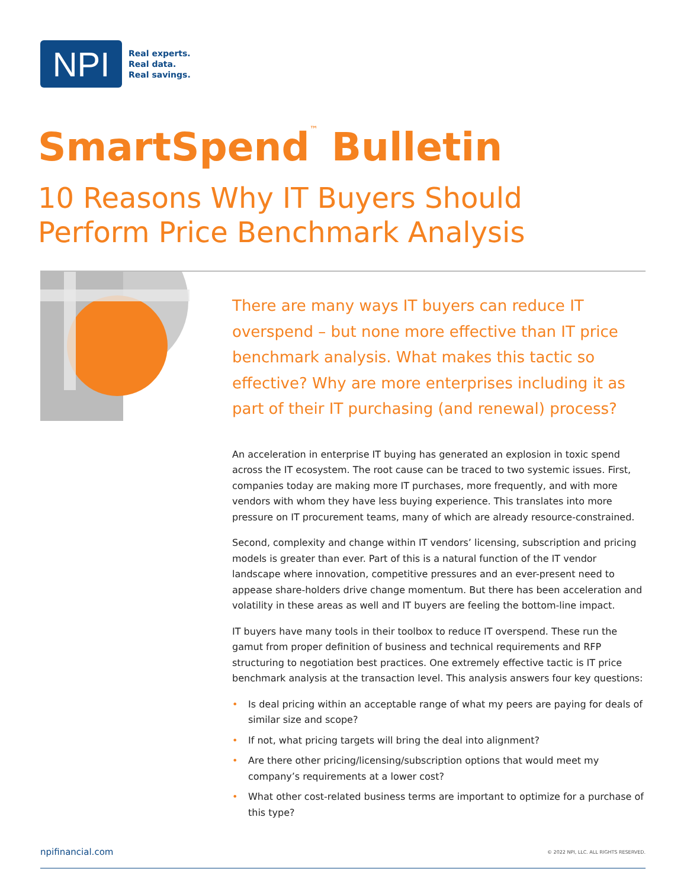NPI
Real experts.
Real data.
Real savings.
SmartSpend<sup>™</sup> Bulletin
10 Reasons Why IT Buyers Should
Perform Price Benchmark Analysis
There are many ways IT buyers can reduce IT overspend – but none more effective than IT price benchmark analysis. What makes this tactic so effective? Why are more enterprises including it as part of their IT purchasing (and renewal) process?
An acceleration in enterprise IT buying has generated an explosion in toxic spend across the IT ecosystem. The root cause can be traced to two systemic issues. First, companies today are making more IT purchases, more frequently, and with more vendors with whom they have less buying experience. This translates into more pressure on IT procurement teams, many of which are already resource-constrained.
Second, complexity and change within IT vendors’ licensing, subscription and pricing models is greater than ever. Part of this is a natural function of the IT vendor landscape where innovation, competitive pressures and an ever-present need to appease share-holders drive change momentum. But there has been acceleration and volatility in these areas as well and IT buyers are feeling the bottom-line impact.
IT buyers have many tools in their toolbox to reduce IT overspend. These run the gamut from proper definition of business and technical requirements and RFP structuring to negotiation best practices. One extremely effective tactic is IT price benchmark analysis at the transaction level. This analysis answers four key questions:
• Is deal pricing within an acceptable range of what my peers are paying for deals of similar size and scope?
• If not, what pricing targets will bring the deal into alignment?
• Are there other pricing/licensing/subscription options that would meet my company’s requirements at a lower cost?
• What other cost-related business terms are important to optimize for a purchase of this type?
npifinancial.com © 2022 NPI, LLC. ALL RIGHTS RESERVED.